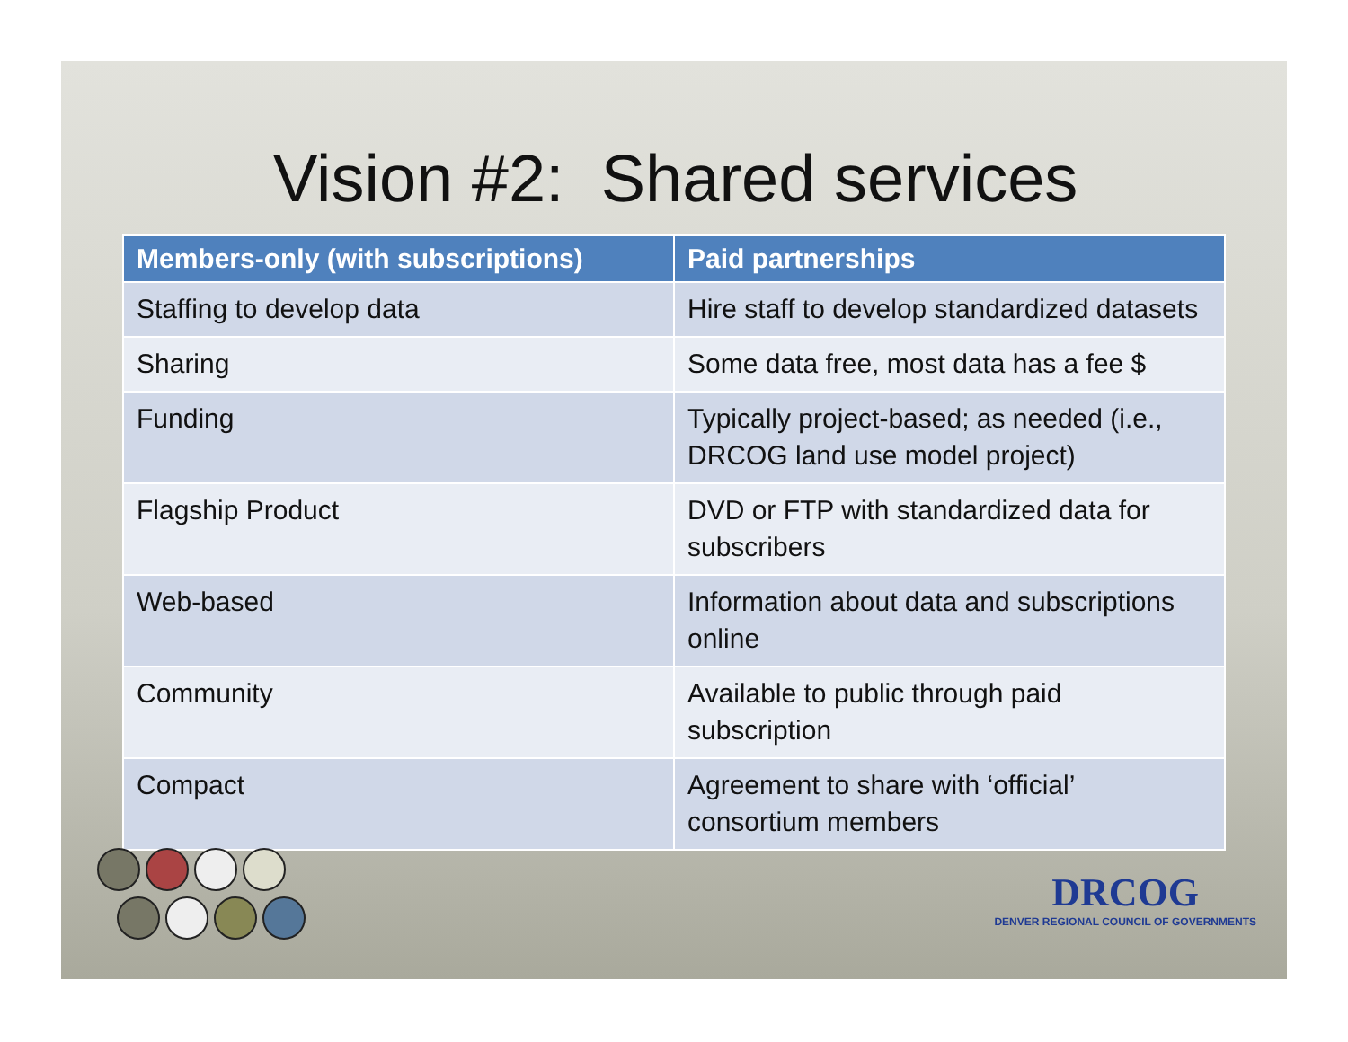Vision #2: Shared services
| Members-only (with subscriptions) | Paid partnerships |
| --- | --- |
| Staffing to develop data | Hire staff to develop standardized datasets |
| Sharing | Some data free, most data has a fee $ |
| Funding | Typically project-based; as needed (i.e., DRCOG land use model project) |
| Flagship Product | DVD or FTP with standardized data for subscribers |
| Web-based | Information about data and subscriptions online |
| Community | Available to public through paid subscription |
| Compact | Agreement to share with ‘official’ consortium members |
DRCOG
DENVER REGIONAL COUNCIL OF GOVERNMENTS